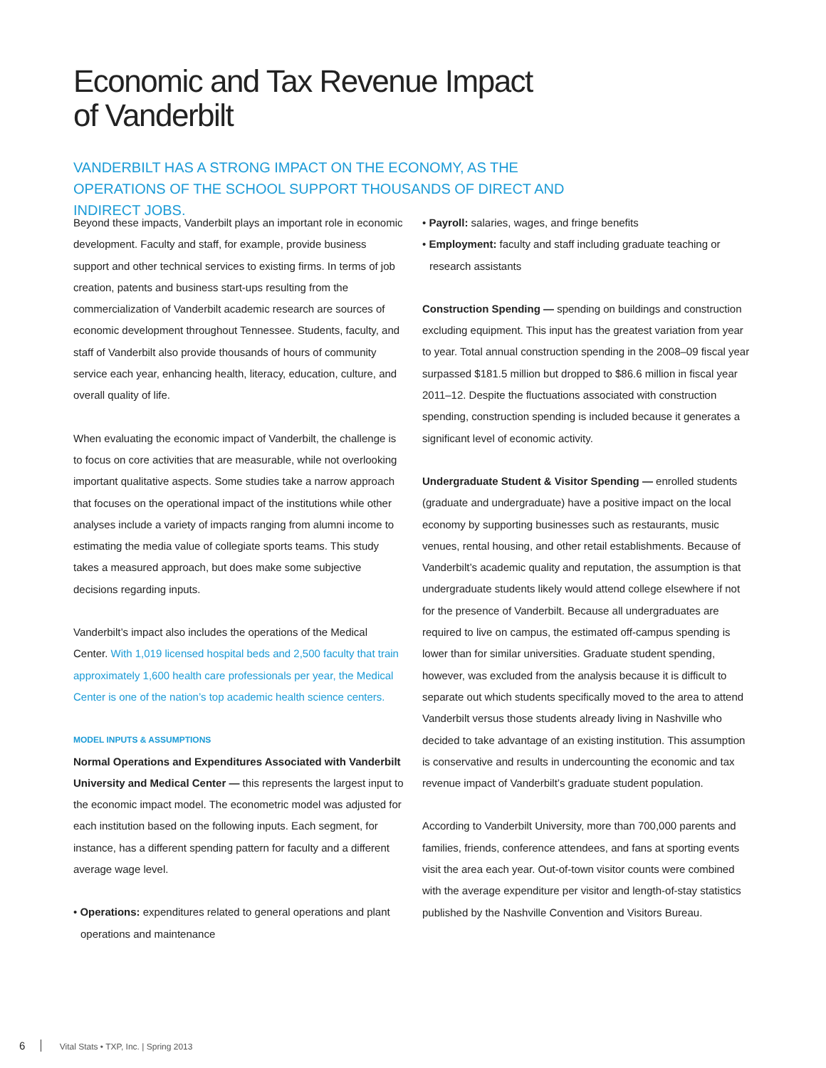Economic and Tax Revenue Impact
of Vanderbilt
VANDERBILT HAS A STRONG IMPACT ON THE ECONOMY, AS THE OPERATIONS OF THE SCHOOL SUPPORT THOUSANDS OF DIRECT AND INDIRECT JOBS.
Beyond these impacts, Vanderbilt plays an important role in economic development. Faculty and staff, for example, provide business support and other technical services to existing firms. In terms of job creation, patents and business start-ups resulting from the commercialization of Vanderbilt academic research are sources of economic development throughout Tennessee. Students, faculty, and staff of Vanderbilt also provide thousands of hours of community service each year, enhancing health, literacy, education, culture, and overall quality of life.
When evaluating the economic impact of Vanderbilt, the challenge is to focus on core activities that are measurable, while not overlooking important qualitative aspects. Some studies take a narrow approach that focuses on the operational impact of the institutions while other analyses include a variety of impacts ranging from alumni income to estimating the media value of collegiate sports teams. This study takes a measured approach, but does make some subjective decisions regarding inputs.
Vanderbilt’s impact also includes the operations of the Medical Center. With 1,019 licensed hospital beds and 2,500 faculty that train approximately 1,600 health care professionals per year, the Medical Center is one of the nation’s top academic health science centers.
MODEL INPUTS & ASSUMPTIONS
Normal Operations and Expenditures Associated with Vanderbilt University and Medical Center — this represents the largest input to the economic impact model. The econometric model was adjusted for each institution based on the following inputs. Each segment, for instance, has a different spending pattern for faculty and a different average wage level.
• Operations: expenditures related to general operations and plant operations and maintenance
• Payroll: salaries, wages, and fringe benefits
• Employment: faculty and staff including graduate teaching or research assistants
Construction Spending — spending on buildings and construction excluding equipment. This input has the greatest variation from year to year. Total annual construction spending in the 2008–09 fiscal year surpassed $181.5 million but dropped to $86.6 million in fiscal year 2011–12. Despite the fluctuations associated with construction spending, construction spending is included because it generates a significant level of economic activity.
Undergraduate Student & Visitor Spending — enrolled students (graduate and undergraduate) have a positive impact on the local economy by supporting businesses such as restaurants, music venues, rental housing, and other retail establishments. Because of Vanderbilt’s academic quality and reputation, the assumption is that undergraduate students likely would attend college elsewhere if not for the presence of Vanderbilt. Because all undergraduates are required to live on campus, the estimated off-campus spending is lower than for similar universities. Graduate student spending, however, was excluded from the analysis because it is difficult to separate out which students specifically moved to the area to attend Vanderbilt versus those students already living in Nashville who decided to take advantage of an existing institution. This assumption is conservative and results in undercounting the economic and tax revenue impact of Vanderbilt’s graduate student population.
According to Vanderbilt University, more than 700,000 parents and families, friends, conference attendees, and fans at sporting events visit the area each year. Out-of-town visitor counts were combined with the average expenditure per visitor and length-of-stay statistics published by the Nashville Convention and Visitors Bureau.
6 Vital Stats • TXP, Inc. | Spring 2013